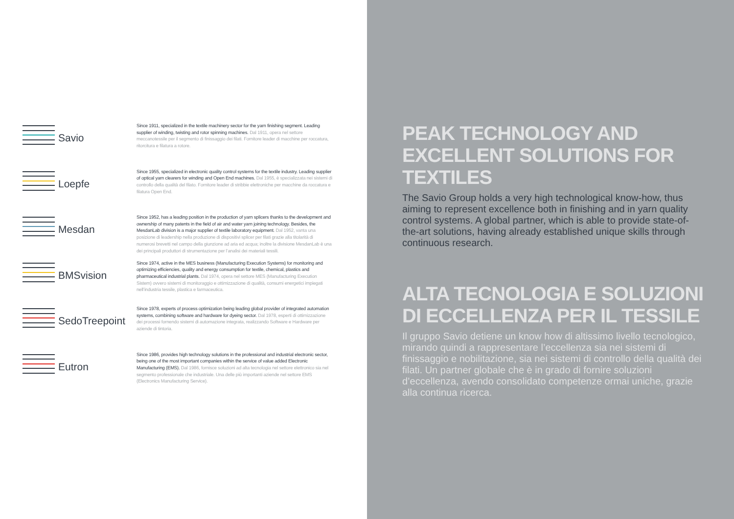Savio
Since 1911, specialized in the textile machinery sector for the yarn finishing segment. Leading supplier of winding, twisting and rotor spinning machines. Dal 1911, opera nel settore meccanotessile per il segmento di finissaggio dei filati. Fornitore leader di macchine per roccatura, ritorcitura e filatura a rotore.
Loepfe
Since 1955, specialized in electronic quality control systems for the textile industry. Leading supplier of optical yarn clearers for winding and Open End machines. Dal 1955, è specializzata nei sistemi di controllo della qualità del filato. Fornitore leader di stribbie elettroniche per macchine da roccatura e filatura Open End.
Mesdan
Since 1952, has a leading position in the production of yarn splicers thanks to the development and ownership of many patents in the field of air and water yarn joining technology. Besides, the MesdanLab division is a major supplier of textile laboratory equipment. Dal 1952, vanta una posizione di leadership nella produzione di dispositivi splicer per filati grazie alla titolarità di numerosi brevetti nel campo della giunzione ad aria ed acqua; inoltre la divisione MesdanLab è una dei principali produttori di strumentazione per l’analisi dei materiali tessili.
BMSvision
Since 1974, active in the MES business (Manufacturing Execution Systems) for monitoring and optimizing efficiencies, quality and energy consumption for textile, chemical, plastics and pharmaceutical industrial plants. Dal 1974, opera nel settore MES (Manufacturing Execution Sistem) ovvero sistemi di monitoraggio e ottimizzazione di qualità, consumi energetici impiegati nell’industria tessile, plastica e farmaceutica.
SedoTreepoint
Since 1978, experts of process optimization being leading global provider of integrated automation systems, combining software and hardware for dyeing sector. Dal 1978, esperti di ottimizzazione dei processi fornendo sistemi di automazione integrata, realizzando Software e Hardware per aziende di tintoria.
Eutron
Since 1986, provides high technology solutions in the professional and industrial electronic sector, being one of the most important companies within the service of value added Electronic Manufacturing (EMS). Dal 1986, fornisce soluzioni ad alta tecnologia nel settore elettronico sia nel segmento professionale che industriale. Una delle più importanti aziende nel settore EMS (Electronics Manufacturing Service).
PEAK TECHNOLOGY AND EXCELLENT SOLUTIONS FOR TEXTILES
The Savio Group holds a very high technological know-how, thus aiming to represent excellence both in finishing and in yarn quality control systems. A global partner, which is able to provide state-of-the-art solutions, having already established unique skills through continuous research.
ALTA TECNOLOGIA E SOLUZIONI DI ECCELLENZA PER IL TESSILE
Il gruppo Savio detiene un know how di altissimo livello tecnologico, mirando quindi a rappresentare l’eccellenza sia nei sistemi di finissaggio e nobilitazione, sia nei sistemi di controllo della qualità dei filati. Un partner globale che è in grado di fornire soluzioni d’eccellenza, avendo consolidato competenze ormai uniche, grazie alla continua ricerca.